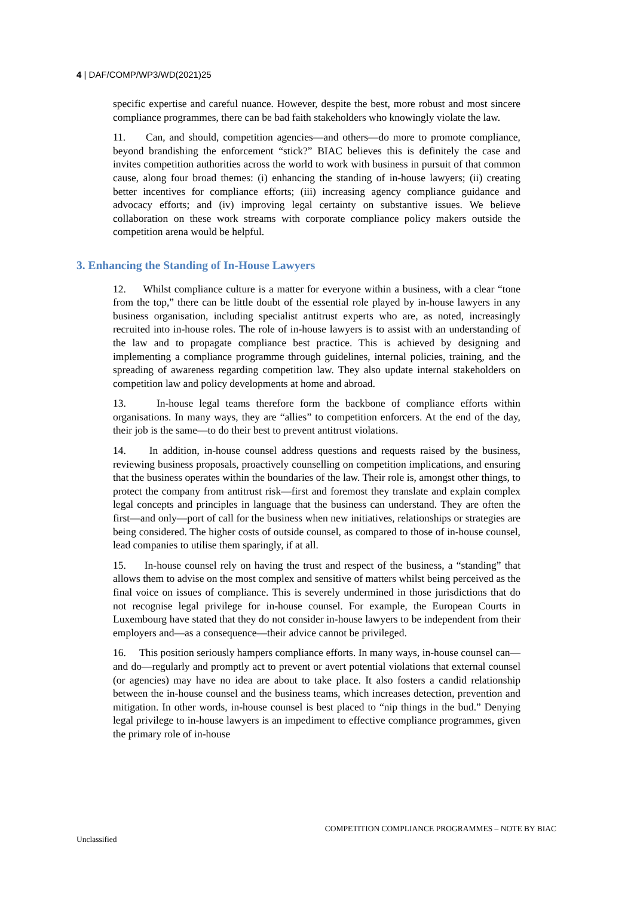4 | DAF/COMP/WP3/WD(2021)25
specific expertise and careful nuance. However, despite the best, more robust and most sincere compliance programmes, there can be bad faith stakeholders who knowingly violate the law.
11. Can, and should, competition agencies—and others—do more to promote compliance, beyond brandishing the enforcement “stick?” BIAC believes this is definitely the case and invites competition authorities across the world to work with business in pursuit of that common cause, along four broad themes: (i) enhancing the standing of in-house lawyers; (ii) creating better incentives for compliance efforts; (iii) increasing agency compliance guidance and advocacy efforts; and (iv) improving legal certainty on substantive issues. We believe collaboration on these work streams with corporate compliance policy makers outside the competition arena would be helpful.
3. Enhancing the Standing of In-House Lawyers
12. Whilst compliance culture is a matter for everyone within a business, with a clear “tone from the top,” there can be little doubt of the essential role played by in-house lawyers in any business organisation, including specialist antitrust experts who are, as noted, increasingly recruited into in-house roles. The role of in-house lawyers is to assist with an understanding of the law and to propagate compliance best practice. This is achieved by designing and implementing a compliance programme through guidelines, internal policies, training, and the spreading of awareness regarding competition law. They also update internal stakeholders on competition law and policy developments at home and abroad.
13. In-house legal teams therefore form the backbone of compliance efforts within organisations. In many ways, they are “allies” to competition enforcers. At the end of the day, their job is the same—to do their best to prevent antitrust violations.
14. In addition, in-house counsel address questions and requests raised by the business, reviewing business proposals, proactively counselling on competition implications, and ensuring that the business operates within the boundaries of the law. Their role is, amongst other things, to protect the company from antitrust risk—first and foremost they translate and explain complex legal concepts and principles in language that the business can understand. They are often the first—and only—port of call for the business when new initiatives, relationships or strategies are being considered. The higher costs of outside counsel, as compared to those of in-house counsel, lead companies to utilise them sparingly, if at all.
15. In-house counsel rely on having the trust and respect of the business, a “standing” that allows them to advise on the most complex and sensitive of matters whilst being perceived as the final voice on issues of compliance. This is severely undermined in those jurisdictions that do not recognise legal privilege for in-house counsel. For example, the European Courts in Luxembourg have stated that they do not consider in-house lawyers to be independent from their employers and—as a consequence—their advice cannot be privileged.
16. This position seriously hampers compliance efforts. In many ways, in-house counsel can—and do—regularly and promptly act to prevent or avert potential violations that external counsel (or agencies) may have no idea are about to take place. It also fosters a candid relationship between the in-house counsel and the business teams, which increases detection, prevention and mitigation. In other words, in-house counsel is best placed to “nip things in the bud.” Denying legal privilege to in-house lawyers is an impediment to effective compliance programmes, given the primary role of in-house
COMPETITION COMPLIANCE PROGRAMMES – NOTE BY BIAC
Unclassified